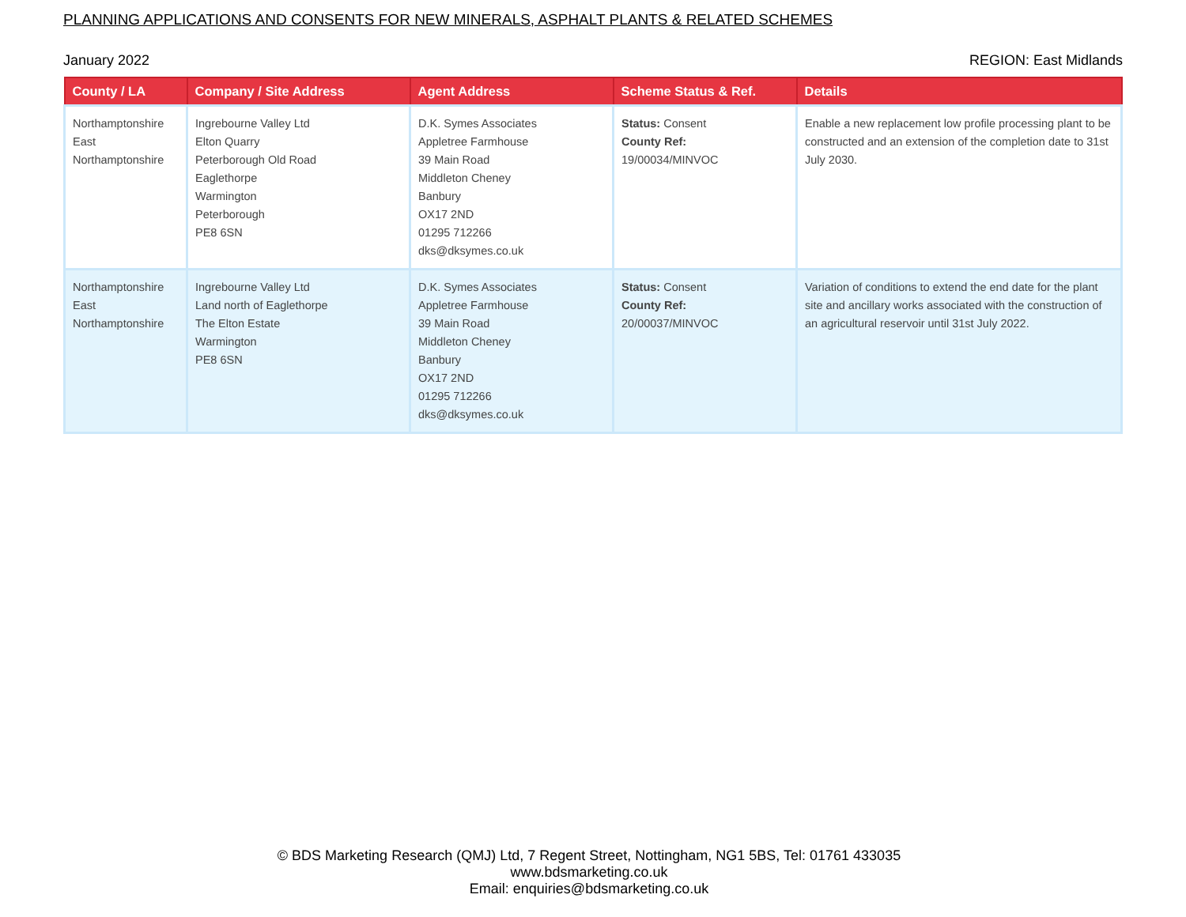PLANNING APPLICATIONS AND CONSENTS FOR NEW MINERALS, ASPHALT PLANTS & RELATED SCHEMES
January 2022 REGION: East Midlands
| County / LA | Company / Site Address | Agent Address | Scheme Status & Ref. | Details |
| --- | --- | --- | --- | --- |
| Northamptonshire East Northamptonshire | Ingrebourne Valley Ltd Elton Quarry Peterborough Old Road Eaglethorpe Warmington Peterborough PE8 6SN | D.K. Symes Associates Appletree Farmhouse 39 Main Road Middleton Cheney Banbury OX17 2ND 01295 712266 dks@dksymes.co.uk | Status: Consent County Ref: 19/00034/MINVOC | Enable a new replacement low profile processing plant to be constructed and an extension of the completion date to 31st July 2030. |
| Northamptonshire East Northamptonshire | Ingrebourne Valley Ltd Land north of Eaglethorpe The Elton Estate Warmington PE8 6SN | D.K. Symes Associates Appletree Farmhouse 39 Main Road Middleton Cheney Banbury OX17 2ND 01295 712266 dks@dksymes.co.uk | Status: Consent County Ref: 20/00037/MINVOC | Variation of conditions to extend the end date for the plant site and ancillary works associated with the construction of an agricultural reservoir until 31st July 2022. |
© BDS Marketing Research (QMJ) Ltd, 7 Regent Street, Nottingham, NG1 5BS, Tel: 01761 433035
www.bdsmarketing.co.uk
Email: enquiries@bdsmarketing.co.uk